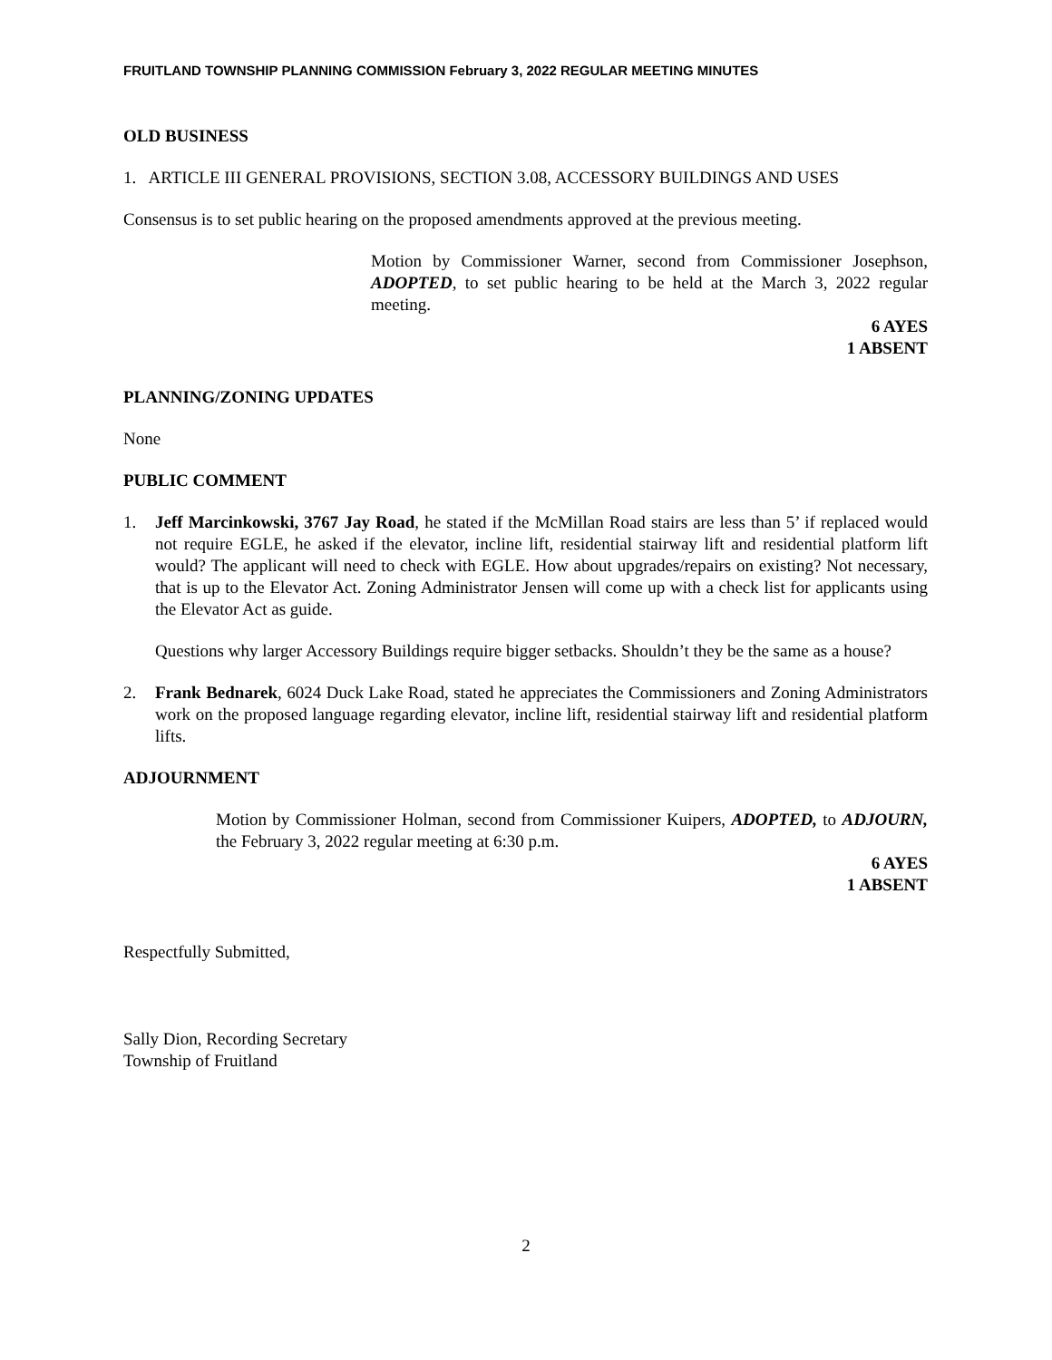FRUITLAND TOWNSHIP PLANNING COMMISSION February 3, 2022 REGULAR MEETING MINUTES
OLD BUSINESS
1. ARTICLE III GENERAL PROVISIONS, SECTION 3.08, ACCESSORY BUILDINGS AND USES
Consensus is to set public hearing on the proposed amendments approved at the previous meeting.
Motion by Commissioner Warner, second from Commissioner Josephson, ADOPTED, to set public hearing to be held at the March 3, 2022 regular meeting.
6 AYES
1 ABSENT
PLANNING/ZONING UPDATES
None
PUBLIC COMMENT
1. Jeff Marcinkowski, 3767 Jay Road, he stated if the McMillan Road stairs are less than 5’ if replaced would not require EGLE, he asked if the elevator, incline lift, residential stairway lift and residential platform lift would? The applicant will need to check with EGLE. How about upgrades/repairs on existing? Not necessary, that is up to the Elevator Act. Zoning Administrator Jensen will come up with a check list for applicants using the Elevator Act as guide.
Questions why larger Accessory Buildings require bigger setbacks. Shouldn’t they be the same as a house?
2. Frank Bednarek, 6024 Duck Lake Road, stated he appreciates the Commissioners and Zoning Administrators work on the proposed language regarding elevator, incline lift, residential stairway lift and residential platform lifts.
ADJOURNMENT
Motion by Commissioner Holman, second from Commissioner Kuipers, ADOPTED, to ADJOURN, the February 3, 2022 regular meeting at 6:30 p.m.
6 AYES
1 ABSENT
Respectfully Submitted,
Sally Dion, Recording Secretary
Township of Fruitland
2